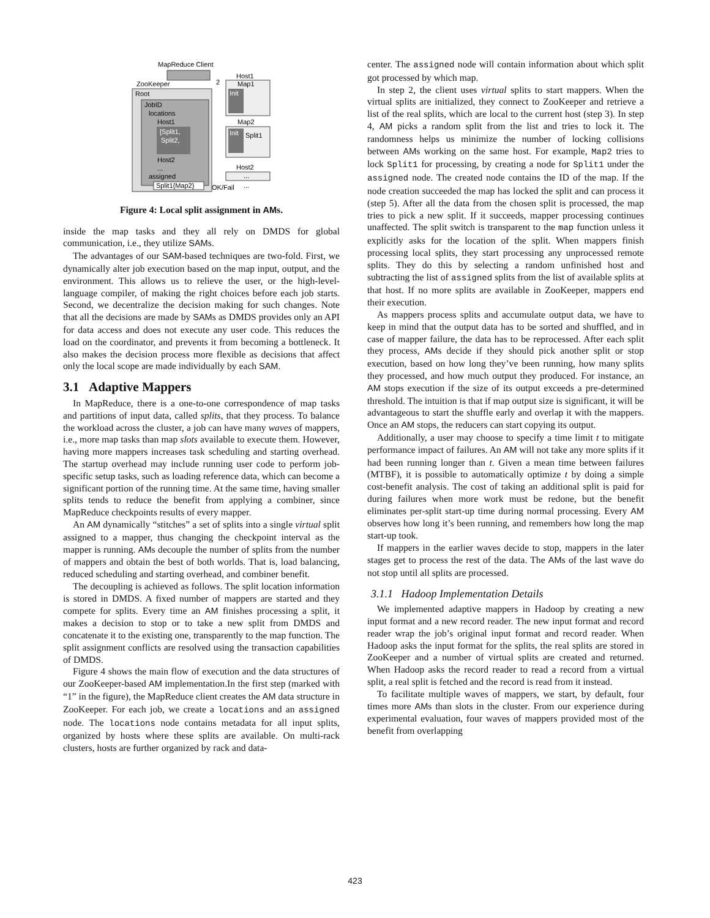MapReduce Client
ZooKeeper
2
Root
JobID
locations
Host1
[Split1,
Split2,
Host2
...
assigned
Split1{Map2}
Host1
Map1
Init
Map2
Init
Split1
Host2
...
...
OK/Fail
Figure 4: Local split assignment in AMs.
inside the map tasks and they all rely on DMDS for global communication, i.e., they utilize SAMs.
The advantages of our SAM-based techniques are two-fold. First, we dynamically alter job execution based on the map input, output, and the environment. This allows us to relieve the user, or the high-level-language compiler, of making the right choices before each job starts. Second, we decentralize the decision making for such changes. Note that all the decisions are made by SAMs as DMDS provides only an API for data access and does not execute any user code. This reduces the load on the coordinator, and prevents it from becoming a bottleneck. It also makes the decision process more flexible as decisions that affect only the local scope are made individually by each SAM.
3.1 Adaptive Mappers
In MapReduce, there is a one-to-one correspondence of map tasks and partitions of input data, called splits, that they process. To balance the workload across the cluster, a job can have many waves of mappers, i.e., more map tasks than map slots available to execute them. However, having more mappers increases task scheduling and starting overhead. The startup overhead may include running user code to perform job-specific setup tasks, such as loading reference data, which can become a significant portion of the running time. At the same time, having smaller splits tends to reduce the benefit from applying a combiner, since MapReduce checkpoints results of every mapper.
An AM dynamically “stitches” a set of splits into a single virtual split assigned to a mapper, thus changing the checkpoint interval as the mapper is running. AMs decouple the number of splits from the number of mappers and obtain the best of both worlds. That is, load balancing, reduced scheduling and starting overhead, and combiner benefit.
The decoupling is achieved as follows. The split location information is stored in DMDS. A fixed number of mappers are started and they compete for splits. Every time an AM finishes processing a split, it makes a decision to stop or to take a new split from DMDS and concatenate it to the existing one, transparently to the map function. The split assignment conflicts are resolved using the transaction capabilities of DMDS.
Figure 4 shows the main flow of execution and the data structures of our ZooKeeper-based AM implementation.In the first step (marked with “1” in the figure), the MapReduce client creates the AM data structure in ZooKeeper. For each job, we create a locations and an assigned node. The locations node contains metadata for all input splits, organized by hosts where these splits are available. On multi-rack clusters, hosts are further organized by rack and data-
center. The assigned node will contain information about which split got processed by which map.
In step 2, the client uses virtual splits to start mappers. When the virtual splits are initialized, they connect to ZooKeeper and retrieve a list of the real splits, which are local to the current host (step 3). In step 4, AM picks a random split from the list and tries to lock it. The randomness helps us minimize the number of locking collisions between AMs working on the same host. For example, Map2 tries to lock Split1 for processing, by creating a node for Split1 under the assigned node. The created node contains the ID of the map. If the node creation succeeded the map has locked the split and can process it (step 5). After all the data from the chosen split is processed, the map tries to pick a new split. If it succeeds, mapper processing continues unaffected. The split switch is transparent to the map function unless it explicitly asks for the location of the split. When mappers finish processing local splits, they start processing any unprocessed remote splits. They do this by selecting a random unfinished host and subtracting the list of assigned splits from the list of available splits at that host. If no more splits are available in ZooKeeper, mappers end their execution.
As mappers process splits and accumulate output data, we have to keep in mind that the output data has to be sorted and shuffled, and in case of mapper failure, the data has to be reprocessed. After each split they process, AMs decide if they should pick another split or stop execution, based on how long they’ve been running, how many splits they processed, and how much output they produced. For instance, an AM stops execution if the size of its output exceeds a pre-determined threshold. The intuition is that if map output size is significant, it will be advantageous to start the shuffle early and overlap it with the mappers. Once an AM stops, the reducers can start copying its output.
Additionally, a user may choose to specify a time limit t to mitigate performance impact of failures. An AM will not take any more splits if it had been running longer than t. Given a mean time between failures (MTBF), it is possible to automatically optimize t by doing a simple cost-benefit analysis. The cost of taking an additional split is paid for during failures when more work must be redone, but the benefit eliminates per-split start-up time during normal processing. Every AM observes how long it’s been running, and remembers how long the map start-up took.
If mappers in the earlier waves decide to stop, mappers in the later stages get to process the rest of the data. The AMs of the last wave do not stop until all splits are processed.
3.1.1 Hadoop Implementation Details
We implemented adaptive mappers in Hadoop by creating a new input format and a new record reader. The new input format and record reader wrap the job’s original input format and record reader. When Hadoop asks the input format for the splits, the real splits are stored in ZooKeeper and a number of virtual splits are created and returned. When Hadoop asks the record reader to read a record from a virtual split, a real split is fetched and the record is read from it instead.
To facilitate multiple waves of mappers, we start, by default, four times more AMs than slots in the cluster. From our experience during experimental evaluation, four waves of mappers provided most of the benefit from overlapping
423